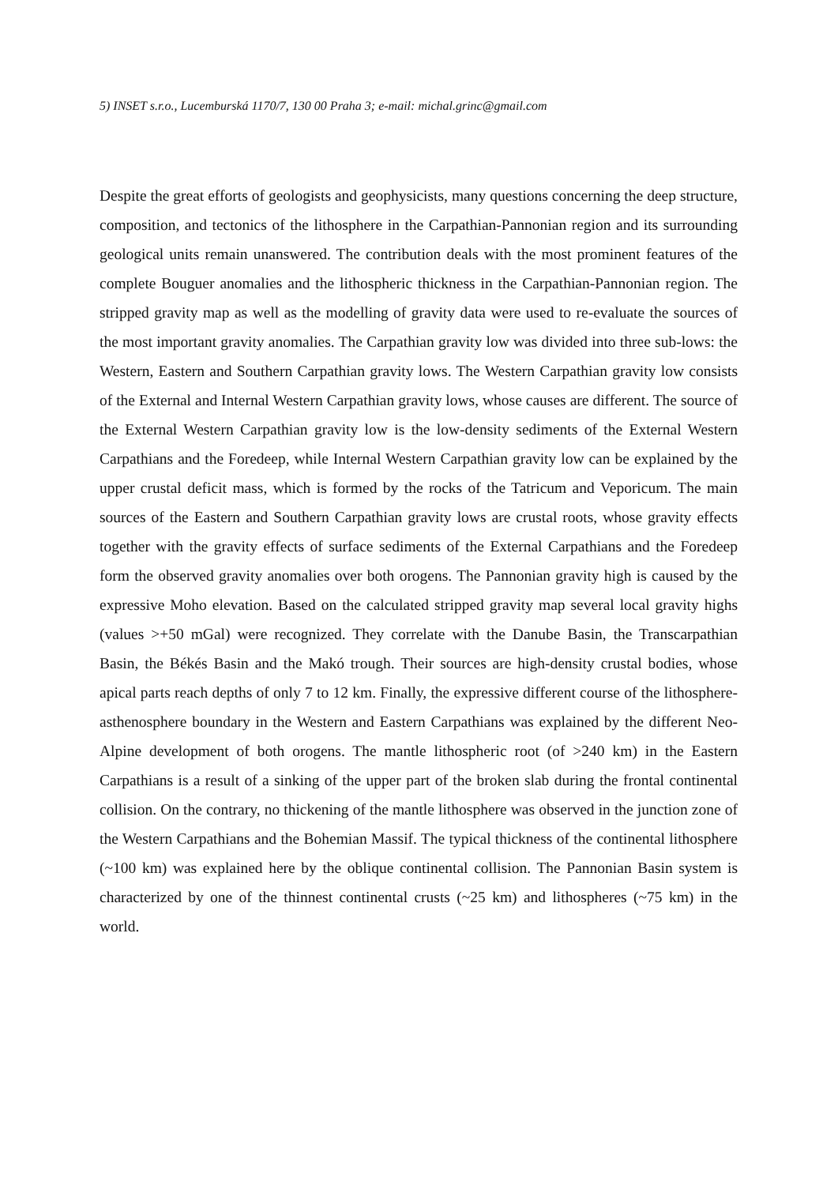5) INSET s.r.o., Lucemburská 1170/7, 130 00 Praha 3; e-mail: michal.grinc@gmail.com
Despite the great efforts of geologists and geophysicists, many questions concerning the deep structure, composition, and tectonics of the lithosphere in the Carpathian-Pannonian region and its surrounding geological units remain unanswered. The contribution deals with the most prominent features of the complete Bouguer anomalies and the lithospheric thickness in the Carpathian-Pannonian region. The stripped gravity map as well as the modelling of gravity data were used to re-evaluate the sources of the most important gravity anomalies. The Carpathian gravity low was divided into three sub-lows: the Western, Eastern and Southern Carpathian gravity lows. The Western Carpathian gravity low consists of the External and Internal Western Carpathian gravity lows, whose causes are different. The source of the External Western Carpathian gravity low is the low-density sediments of the External Western Carpathians and the Foredeep, while Internal Western Carpathian gravity low can be explained by the upper crustal deficit mass, which is formed by the rocks of the Tatricum and Veporicum. The main sources of the Eastern and Southern Carpathian gravity lows are crustal roots, whose gravity effects together with the gravity effects of surface sediments of the External Carpathians and the Foredeep form the observed gravity anomalies over both orogens. The Pannonian gravity high is caused by the expressive Moho elevation. Based on the calculated stripped gravity map several local gravity highs (values >+50 mGal) were recognized. They correlate with the Danube Basin, the Transcarpathian Basin, the Békés Basin and the Makó trough. Their sources are high-density crustal bodies, whose apical parts reach depths of only 7 to 12 km. Finally, the expressive different course of the lithosphere-asthenosphere boundary in the Western and Eastern Carpathians was explained by the different Neo-Alpine development of both orogens. The mantle lithospheric root (of >240 km) in the Eastern Carpathians is a result of a sinking of the upper part of the broken slab during the frontal continental collision. On the contrary, no thickening of the mantle lithosphere was observed in the junction zone of the Western Carpathians and the Bohemian Massif. The typical thickness of the continental lithosphere (~100 km) was explained here by the oblique continental collision. The Pannonian Basin system is characterized by one of the thinnest continental crusts (~25 km) and lithospheres (~75 km) in the world.